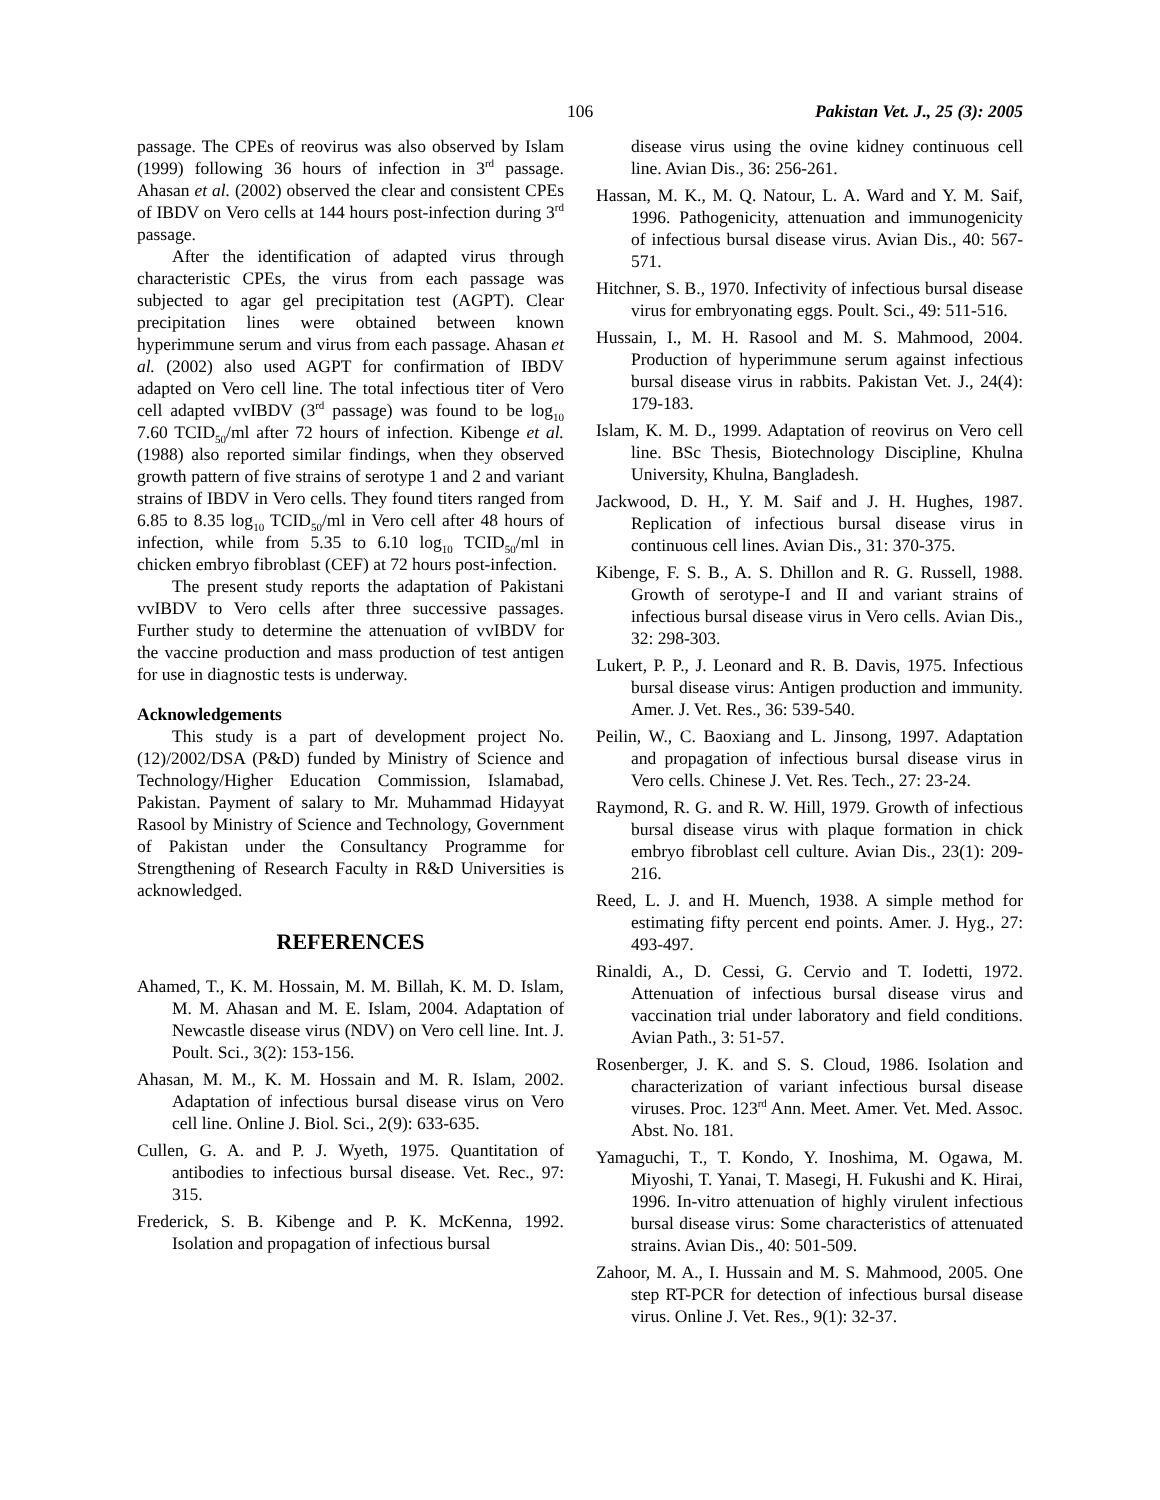106 Pakistan Vet. J., 25 (3): 2005
passage. The CPEs of reovirus was also observed by Islam (1999) following 36 hours of infection in 3<sup>rd</sup> passage. Ahasan et al. (2002) observed the clear and consistent CPEs of IBDV on Vero cells at 144 hours post-infection during 3<sup>rd</sup> passage.
After the identification of adapted virus through characteristic CPEs, the virus from each passage was subjected to agar gel precipitation test (AGPT). Clear precipitation lines were obtained between known hyperimmune serum and virus from each passage. Ahasan et al. (2002) also used AGPT for confirmation of IBDV adapted on Vero cell line. The total infectious titer of Vero cell adapted vvIBDV (3<sup>rd</sup> passage) was found to be log<sub>10</sub> 7.60 TCID<sub>50</sub>/ml after 72 hours of infection. Kibenge et al. (1988) also reported similar findings, when they observed growth pattern of five strains of serotype 1 and 2 and variant strains of IBDV in Vero cells. They found titers ranged from 6.85 to 8.35 log<sub>10</sub> TCID<sub>50</sub>/ml in Vero cell after 48 hours of infection, while from 5.35 to 6.10 log<sub>10</sub> TCID<sub>50</sub>/ml in chicken embryo fibroblast (CEF) at 72 hours post-infection.
The present study reports the adaptation of Pakistani vvIBDV to Vero cells after three successive passages. Further study to determine the attenuation of vvIBDV for the vaccine production and mass production of test antigen for use in diagnostic tests is underway.
Acknowledgements
This study is a part of development project No. (12)/2002/DSA (P&D) funded by Ministry of Science and Technology/Higher Education Commission, Islamabad, Pakistan. Payment of salary to Mr. Muhammad Hidayyat Rasool by Ministry of Science and Technology, Government of Pakistan under the Consultancy Programme for Strengthening of Research Faculty in R&D Universities is acknowledged.
REFERENCES
Ahamed, T., K. M. Hossain, M. M. Billah, K. M. D. Islam, M. M. Ahasan and M. E. Islam, 2004. Adaptation of Newcastle disease virus (NDV) on Vero cell line. Int. J. Poult. Sci., 3(2): 153-156.
Ahasan, M. M., K. M. Hossain and M. R. Islam, 2002. Adaptation of infectious bursal disease virus on Vero cell line. Online J. Biol. Sci., 2(9): 633-635.
Cullen, G. A. and P. J. Wyeth, 1975. Quantitation of antibodies to infectious bursal disease. Vet. Rec., 97: 315.
Frederick, S. B. Kibenge and P. K. McKenna, 1992. Isolation and propagation of infectious bursal
disease virus using the ovine kidney continuous cell line. Avian Dis., 36: 256-261.
Hassan, M. K., M. Q. Natour, L. A. Ward and Y. M. Saif, 1996. Pathogenicity, attenuation and immunogenicity of infectious bursal disease virus. Avian Dis., 40: 567-571.
Hitchner, S. B., 1970. Infectivity of infectious bursal disease virus for embryonating eggs. Poult. Sci., 49: 511-516.
Hussain, I., M. H. Rasool and M. S. Mahmood, 2004. Production of hyperimmune serum against infectious bursal disease virus in rabbits. Pakistan Vet. J., 24(4): 179-183.
Islam, K. M. D., 1999. Adaptation of reovirus on Vero cell line. BSc Thesis, Biotechnology Discipline, Khulna University, Khulna, Bangladesh.
Jackwood, D. H., Y. M. Saif and J. H. Hughes, 1987. Replication of infectious bursal disease virus in continuous cell lines. Avian Dis., 31: 370-375.
Kibenge, F. S. B., A. S. Dhillon and R. G. Russell, 1988. Growth of serotype-I and II and variant strains of infectious bursal disease virus in Vero cells. Avian Dis., 32: 298-303.
Lukert, P. P., J. Leonard and R. B. Davis, 1975. Infectious bursal disease virus: Antigen production and immunity. Amer. J. Vet. Res., 36: 539-540.
Peilin, W., C. Baoxiang and L. Jinsong, 1997. Adaptation and propagation of infectious bursal disease virus in Vero cells. Chinese J. Vet. Res. Tech., 27: 23-24.
Raymond, R. G. and R. W. Hill, 1979. Growth of infectious bursal disease virus with plaque formation in chick embryo fibroblast cell culture. Avian Dis., 23(1): 209-216.
Reed, L. J. and H. Muench, 1938. A simple method for estimating fifty percent end points. Amer. J. Hyg., 27: 493-497.
Rinaldi, A., D. Cessi, G. Cervio and T. Iodetti, 1972. Attenuation of infectious bursal disease virus and vaccination trial under laboratory and field conditions. Avian Path., 3: 51-57.
Rosenberger, J. K. and S. S. Cloud, 1986. Isolation and characterization of variant infectious bursal disease viruses. Proc. 123<sup>rd</sup> Ann. Meet. Amer. Vet. Med. Assoc. Abst. No. 181.
Yamaguchi, T., T. Kondo, Y. Inoshima, M. Ogawa, M. Miyoshi, T. Yanai, T. Masegi, H. Fukushi and K. Hirai, 1996. In-vitro attenuation of highly virulent infectious bursal disease virus: Some characteristics of attenuated strains. Avian Dis., 40: 501-509.
Zahoor, M. A., I. Hussain and M. S. Mahmood, 2005. One step RT-PCR for detection of infectious bursal disease virus. Online J. Vet. Res., 9(1): 32-37.